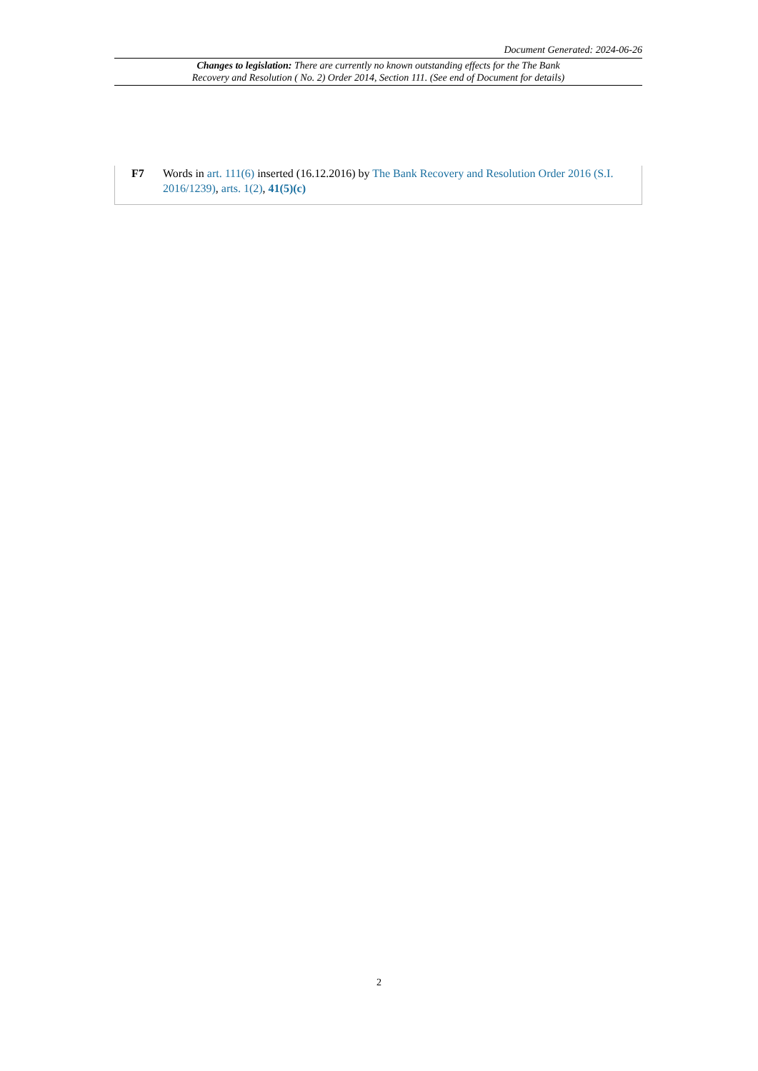Document Generated: 2024-06-26
Changes to legislation: There are currently no known outstanding effects for the The Bank
Recovery and Resolution ( No. 2) Order 2014, Section 111. (See end of Document for details)
F7 Words in art. 111(6) inserted (16.12.2016) by The Bank Recovery and Resolution Order 2016 (S.I. 2016/1239), arts. 1(2), 41(5)(c)
2